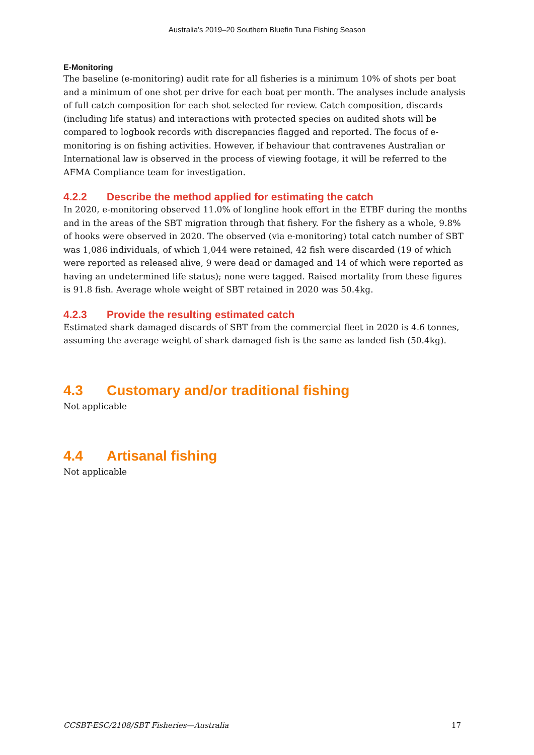Australia’s 2019–20 Southern Bluefin Tuna Fishing Season
E-Monitoring
The baseline (e-monitoring) audit rate for all fisheries is a minimum 10% of shots per boat and a minimum of one shot per drive for each boat per month. The analyses include analysis of full catch composition for each shot selected for review. Catch composition, discards (including life status) and interactions with protected species on audited shots will be compared to logbook records with discrepancies flagged and reported. The focus of e-monitoring is on fishing activities. However, if behaviour that contravenes Australian or International law is observed in the process of viewing footage, it will be referred to the AFMA Compliance team for investigation.
4.2.2 Describe the method applied for estimating the catch
In 2020, e-monitoring observed 11.0% of longline hook effort in the ETBF during the months and in the areas of the SBT migration through that fishery. For the fishery as a whole, 9.8% of hooks were observed in 2020. The observed (via e-monitoring) total catch number of SBT was 1,086 individuals, of which 1,044 were retained, 42 fish were discarded (19 of which were reported as released alive, 9 were dead or damaged and 14 of which were reported as having an undetermined life status); none were tagged. Raised mortality from these figures is 91.8 fish. Average whole weight of SBT retained in 2020 was 50.4kg.
4.2.3 Provide the resulting estimated catch
Estimated shark damaged discards of SBT from the commercial fleet in 2020 is 4.6 tonnes, assuming the average weight of shark damaged fish is the same as landed fish (50.4kg).
4.3 Customary and/or traditional fishing
Not applicable
4.4 Artisanal fishing
Not applicable
CCSBT-ESC/2108/SBT Fisheries—Australia 17